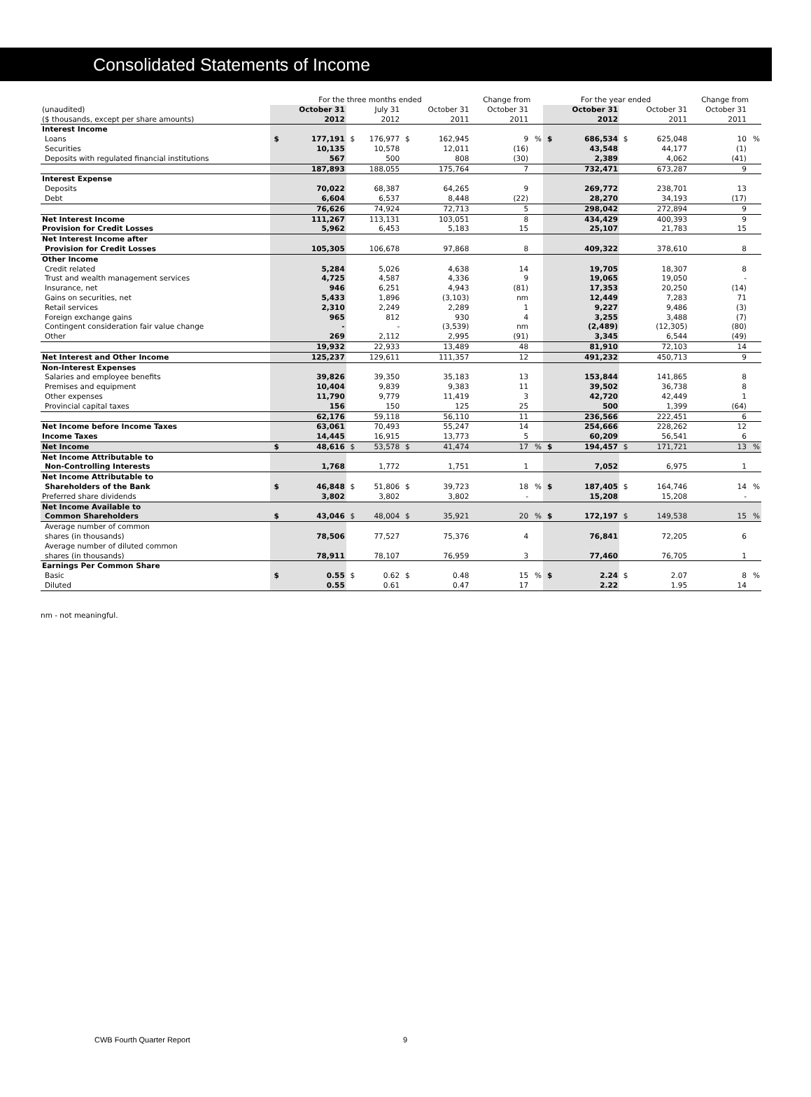Consolidated Statements of Income
| | For the three months ended | | | | | | Change from | | For the year ended | | | | Change from | |
| (unaudited) | | October 31 | | July 31 | | October 31 | October 31 | | | October 31 | | October 31 | October 31 | |
| ($ thousands, except per share amounts) | | 2012 | | 2012 | | 2011 | 2011 | | | 2012 | | 2011 | 2011 | |
| Interest Income | | | | | | | | | | | | | | |
| Loans | $ | 177,191 | $ | 176,977 | $ | 162,945 | 9 | % | $ | 686,534 | $ | 625,048 | 10 | % |
| Securities | | 10,135 | | 10,578 | | 12,011 | (16) | | | 43,548 | | 44,177 | (1) | |
| Deposits with regulated financial institutions | | 567 | | 500 | | 808 | (30) | | | 2,389 | | 4,062 | (41) | |
| | | 187,893 | | 188,055 | | 175,764 | 7 | | | 732,471 | | 673,287 | 9 | |
| Interest Expense | | | | | | | | | | | | | | |
| Deposits | | 70,022 | | 68,387 | | 64,265 | 9 | | | 269,772 | | 238,701 | 13 | |
| Debt | | 6,604 | | 6,537 | | 8,448 | (22) | | | 28,270 | | 34,193 | (17) | |
| | | 76,626 | | 74,924 | | 72,713 | 5 | | | 298,042 | | 272,894 | 9 | |
| Net Interest Income | | 111,267 | | 113,131 | | 103,051 | 8 | | | 434,429 | | 400,393 | 9 | |
| Provision for Credit Losses | | 5,962 | | 6,453 | | 5,183 | 15 | | | 25,107 | | 21,783 | 15 | |
| Net Interest Income after | | | | | | | | | | | | | | |
| Provision for Credit Losses | | 105,305 | | 106,678 | | 97,868 | 8 | | | 409,322 | | 378,610 | 8 | |
| Other Income | | | | | | | | | | | | | | |
| Credit related | | 5,284 | | 5,026 | | 4,638 | 14 | | | 19,705 | | 18,307 | 8 | |
| Trust and wealth management services | | 4,725 | | 4,587 | | 4,336 | 9 | | | 19,065 | | 19,050 | - | |
| Insurance, net | | 946 | | 6,251 | | 4,943 | (81) | | | 17,353 | | 20,250 | (14) | |
| Gains on securities, net | | 5,433 | | 1,896 | | (3,103) | nm | | | 12,449 | | 7,283 | 71 | |
| Retail services | | 2,310 | | 2,249 | | 2,289 | 1 | | | 9,227 | | 9,486 | (3) | |
| Foreign exchange gains | | 965 | | 812 | | 930 | 4 | | | 3,255 | | 3,488 | (7) | |
| Contingent consideration fair value change | | - | | - | | (3,539) | nm | | | (2,489) | | (12,305) | (80) | |
| Other | | 269 | | 2,112 | | 2,995 | (91) | | | 3,345 | | 6,544 | (49) | |
| | | 19,932 | | 22,933 | | 13,489 | 48 | | | 81,910 | | 72,103 | 14 | |
| Net Interest and Other Income | | 125,237 | | 129,611 | | 111,357 | 12 | | | 491,232 | | 450,713 | 9 | |
| Non-Interest Expenses | | | | | | | | | | | | | | |
| Salaries and employee benefits | | 39,826 | | 39,350 | | 35,183 | 13 | | | 153,844 | | 141,865 | 8 | |
| Premises and equipment | | 10,404 | | 9,839 | | 9,383 | 11 | | | 39,502 | | 36,738 | 8 | |
| Other expenses | | 11,790 | | 9,779 | | 11,419 | 3 | | | 42,720 | | 42,449 | 1 | |
| Provincial capital taxes | | 156 | | 150 | | 125 | 25 | | | 500 | | 1,399 | (64) | |
| | | 62,176 | | 59,118 | | 56,110 | 11 | | | 236,566 | | 222,451 | 6 | |
| Net Income before Income Taxes | | 63,061 | | 70,493 | | 55,247 | 14 | | | 254,666 | | 228,262 | 12 | |
| Income Taxes | | 14,445 | | 16,915 | | 13,773 | 5 | | | 60,209 | | 56,541 | 6 | |
| Net Income | $ | 48,616 | $ | 53,578 | $ | 41,474 | 17 | % | $ | 194,457 | $ | 171,721 | 13 | % |
| Net Income Attributable to | | | | | | | | | | | | | | |
| Non-Controlling Interests | | 1,768 | | 1,772 | | 1,751 | 1 | | | 7,052 | | 6,975 | 1 | |
| Net Income Attributable to | | | | | | | | | | | | | | |
| Shareholders of the Bank | $ | 46,848 | $ | 51,806 | $ | 39,723 | 18 | % | $ | 187,405 | $ | 164,746 | 14 | % |
| Preferred share dividends | | 3,802 | | 3,802 | | 3,802 | - | | | 15,208 | | 15,208 | - | |
| Net Income Available to | | | | | | | | | | | | | | |
| Common Shareholders | $ | 43,046 | $ | 48,004 | $ | 35,921 | 20 | % | $ | 172,197 | $ | 149,538 | 15 | % |
| Average number of common | | | | | | | | | | | | | | |
| shares (in thousands) | | 78,506 | | 77,527 | | 75,376 | 4 | | | 76,841 | | 72,205 | 6 | |
| Average number of diluted common | | | | | | | | | | | | | | |
| shares (in thousands) | | 78,911 | | 78,107 | | 76,959 | 3 | | | 77,460 | | 76,705 | 1 | |
| Earnings Per Common Share | | | | | | | | | | | | | | |
| Basic | $ | 0.55 | $ | 0.62 | $ | 0.48 | 15 | % | $ | 2.24 | $ | 2.07 | 8 | % |
| Diluted | | 0.55 | | 0.61 | | 0.47 | 17 | | | 2.22 | | 1.95 | 14 | |
nm - not meaningful.
CWB Fourth Quarter Report 9